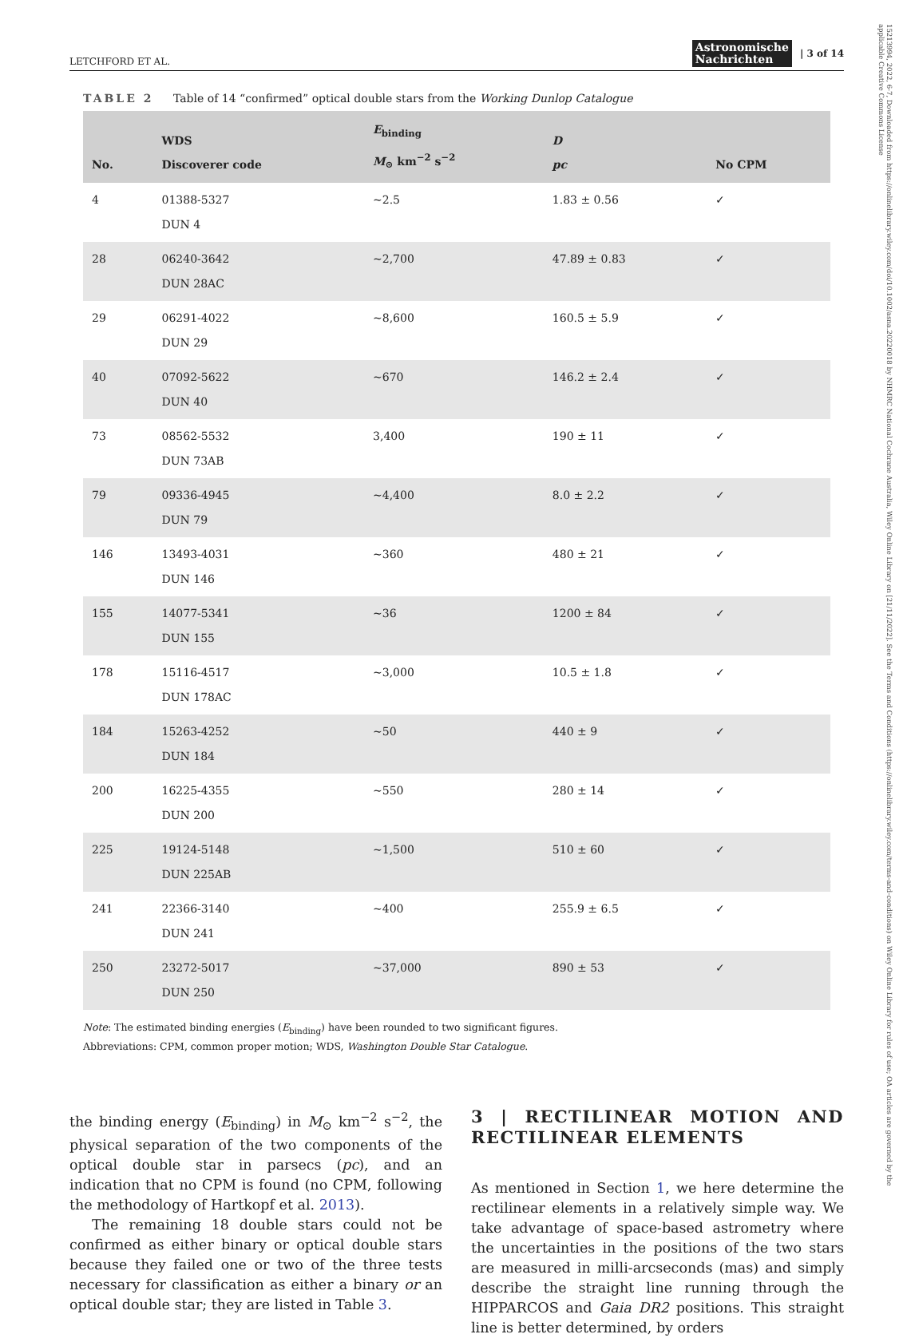15213994, 2022, 6-7, Downloaded from https://onlinelibrary.wiley.com/doi/10.1002/asna.20220018 by NHMRC National Cochrane Australia, Wiley Online Library on [21/11/2022]. See the Terms and Conditions (https://onlinelibrary.wiley.com/terms-and-conditions) on Wiley Online Library for rules of use; OA articles are governed by the applicable Creative Commons License
LETCHFORD ET AL. Astronomische
Nachrichten | 3 of 14
TABLE 2 Table of 14 “confirmed” optical double stars from the Working Dunlop Catalogue
| No. | WDS Discoverer code | E<sub>binding</sub> M<sub>⊙</sub> km<sup>−2</sup> s<sup>−2</sup> | D pc | No CPM |
| --- | --- | --- | --- | --- |
| 4 | 01388-5327 DUN 4 | ~2.5 | 1.83 ± 0.56 | ✓ |
| 28 | 06240-3642 DUN 28AC | ~2,700 | 47.89 ± 0.83 | ✓ |
| 29 | 06291-4022 DUN 29 | ~8,600 | 160.5 ± 5.9 | ✓ |
| 40 | 07092-5622 DUN 40 | ~670 | 146.2 ± 2.4 | ✓ |
| 73 | 08562-5532 DUN 73AB | 3,400 | 190 ± 11 | ✓ |
| 79 | 09336-4945 DUN 79 | ~4,400 | 8.0 ± 2.2 | ✓ |
| 146 | 13493-4031 DUN 146 | ~360 | 480 ± 21 | ✓ |
| 155 | 14077-5341 DUN 155 | ~36 | 1200 ± 84 | ✓ |
| 178 | 15116-4517 DUN 178AC | ~3,000 | 10.5 ± 1.8 | ✓ |
| 184 | 15263-4252 DUN 184 | ~50 | 440 ± 9 | ✓ |
| 200 | 16225-4355 DUN 200 | ~550 | 280 ± 14 | ✓ |
| 225 | 19124-5148 DUN 225AB | ~1,500 | 510 ± 60 | ✓ |
| 241 | 22366-3140 DUN 241 | ~400 | 255.9 ± 6.5 | ✓ |
| 250 | 23272-5017 DUN 250 | ~37,000 | 890 ± 53 | ✓ |
Note: The estimated binding energies (E<sub>binding</sub>) have been rounded to two significant figures.
Abbreviations: CPM, common proper motion; WDS, Washington Double Star Catalogue.
the binding energy (E<sub>binding</sub>) in M<sub>⊙</sub> km<sup>−2</sup> s<sup>−2</sup>, the physical separation of the two components of the optical double star in parsecs (pc), and an indication that no CPM is found (no CPM, following the methodology of Hartkopf et al. 2013).
The remaining 18 double stars could not be confirmed as either binary or optical double stars because they failed one or two of the three tests necessary for classification as either a binary or an optical double star; they are listed in Table 3.
3 | RECTILINEAR MOTION AND RECTILINEAR ELEMENTS
As mentioned in Section 1, we here determine the rectilinear elements in a relatively simple way. We take advantage of space-based astrometry where the uncertainties in the positions of the two stars are measured in milli-arcseconds (mas) and simply describe the straight line running through the HIPPARCOS and Gaia DR2 positions. This straight line is better determined, by orders